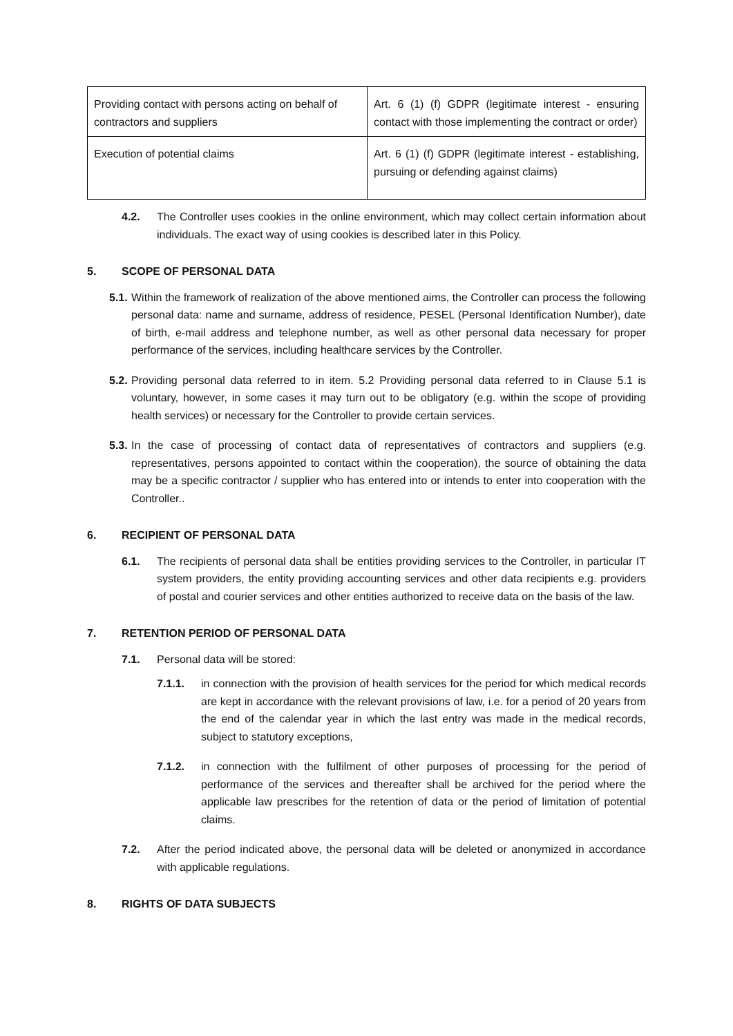| Providing contact with persons acting on behalf of contractors and suppliers | Art. 6 (1) (f) GDPR (legitimate interest - ensuring contact with those implementing the contract or order) |
| Execution of potential claims | Art. 6 (1) (f) GDPR (legitimate interest - establishing, pursuing or defending against claims) |
4.2. The Controller uses cookies in the online environment, which may collect certain information about individuals. The exact way of using cookies is described later in this Policy.
5. SCOPE OF PERSONAL DATA
5.1. Within the framework of realization of the above mentioned aims, the Controller can process the following personal data: name and surname, address of residence, PESEL (Personal Identification Number), date of birth, e-mail address and telephone number, as well as other personal data necessary for proper performance of the services, including healthcare services by the Controller.
5.2. Providing personal data referred to in item. 5.2 Providing personal data referred to in Clause 5.1 is voluntary, however, in some cases it may turn out to be obligatory (e.g. within the scope of providing health services) or necessary for the Controller to provide certain services.
5.3. In the case of processing of contact data of representatives of contractors and suppliers (e.g. representatives, persons appointed to contact within the cooperation), the source of obtaining the data may be a specific contractor / supplier who has entered into or intends to enter into cooperation with the Controller..
6. RECIPIENT OF PERSONAL DATA
6.1. The recipients of personal data shall be entities providing services to the Controller, in particular IT system providers, the entity providing accounting services and other data recipients e.g. providers of postal and courier services and other entities authorized to receive data on the basis of the law.
7. RETENTION PERIOD OF PERSONAL DATA
7.1. Personal data will be stored:
7.1.1. in connection with the provision of health services for the period for which medical records are kept in accordance with the relevant provisions of law, i.e. for a period of 20 years from the end of the calendar year in which the last entry was made in the medical records, subject to statutory exceptions,
7.1.2. in connection with the fulfilment of other purposes of processing for the period of performance of the services and thereafter shall be archived for the period where the applicable law prescribes for the retention of data or the period of limitation of potential claims.
7.2. After the period indicated above, the personal data will be deleted or anonymized in accordance with applicable regulations.
8. RIGHTS OF DATA SUBJECTS